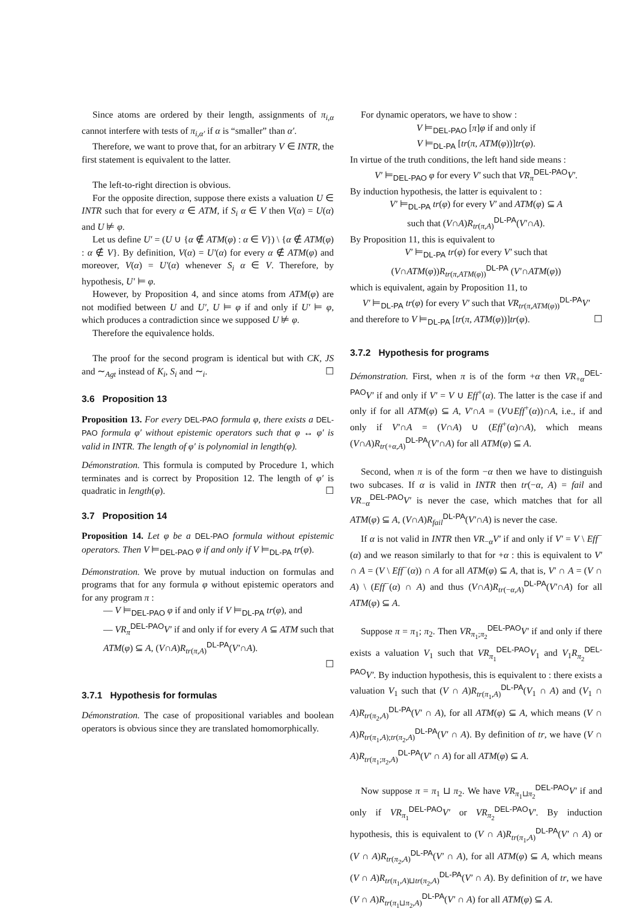Since atoms are ordered by their length, assignments of π<sub>i,α</sub> cannot interfere with tests of π<sub>i,α′</sub> if α is “smaller” than α′.
Therefore, we want to prove that, for an arbitrary V ∈ INTR, the first statement is equivalent to the latter.
The left-to-right direction is obvious.
For the opposite direction, suppose there exists a valuation U ∈ INTR such that for every α ∈ ATM, if S<sub>i</sub> α ∈ V then V(α) = U(α) and U ⊭ φ.
Let us define U′ = (U ∪ {α ∉ ATM(φ) : α ∈ V}) \ {α ∉ ATM(φ) : α ∉ V}. By definition, V(α) = U′(α) for every α ∉ ATM(φ) and moreover, V(α) = U′(α) whenever S<sub>i</sub> α ∈ V. Therefore, by hypothesis, U′ ⊨ φ.
However, by Proposition 4, and since atoms from ATM(φ) are not modified between U and U′, U ⊨ φ if and only if U′ ⊨ φ, which produces a contradiction since we supposed U ⊭ φ.
Therefore the equivalence holds.
The proof for the second program is identical but with CK, JS and ∼<sub>Agt</sub> instead of K<sub>i</sub>, S<sub>i</sub> and ∼<sub>i</sub>. ☐
3.6 Proposition 13
Proposition 13. For every DEL-PAO formula φ, there exists a DEL-PAO formula φ′ without epistemic operators such that φ ↔ φ′ is valid in INTR. The length of φ′ is polynomial in length(φ).
Démonstration. This formula is computed by Procedure 1, which terminates and is correct by Proposition 12. The length of φ′ is quadratic in length(φ). ☐
3.7 Proposition 14
Proposition 14. Let φ be a DEL-PAO formula without epistemic operators. Then V ⊨<sub>DEL-PAO</sub> φ if and only if V ⊨<sub>DL-PA</sub> tr(φ).
Démonstration. We prove by mutual induction on formulas and programs that for any formula φ without epistemic operators and for any program π :
— V ⊨<sub>DEL-PAO</sub> φ if and only if V ⊨<sub>DL-PA</sub> tr(φ), and
— VR<sub>π</sub><sup>DEL-PAO</sup>V′ if and only if for every A ⊆ ATM such that ATM(φ) ⊆ A, (V∩A)R<sub>tr(π,A)</sub><sup>DL-PA</sup>(V′∩A).
☐
3.7.1 Hypothesis for formulas
Démonstration. The case of propositional variables and boolean operators is obvious since they are translated homomorphically.
For dynamic operators, we have to show :
V ⊨<sub>DEL-PAO</sub> [π]φ if and only if
V ⊨<sub>DL-PA</sub> [tr(π, ATM(φ))]tr(φ).
In virtue of the truth conditions, the left hand side means :
V′ ⊨<sub>DEL-PAO</sub> φ for every V′ such that VR<sub>π</sub><sup>DEL-PAO</sup>V′.
By induction hypothesis, the latter is equivalent to :
V′ ⊨<sub>DL-PA</sub> tr(φ) for every V′ and ATM(φ) ⊆ A
such that (V∩A)R<sub>tr(π,A)</sub><sup>DL-PA</sup>(V′∩A).
By Proposition 11, this is equivalent to
V′ ⊨<sub>DL-PA</sub> tr(φ) for every V′ such that
(V∩ATM(φ))R<sub>tr(π,ATM(φ))</sub><sup>DL-PA</sup> (V′∩ATM(φ))
which is equivalent, again by Proposition 11, to
V′ ⊨<sub>DL-PA</sub> tr(φ) for every V′ such that VR<sub>tr(π,ATM(φ))</sub><sup>DL-PA</sup>V′
and therefore to V ⊨<sub>DL-PA</sub> [tr(π, ATM(φ))]tr(φ). ☐
3.7.2 Hypothesis for programs
Démonstration. First, when π is of the form +α then VR<sub>+α</sub><sup>DEL-PAO</sup>V′ if and only if V′ = V ∪ Eff<sup>+</sup>(α). The latter is the case if and only if for all ATM(φ) ⊆ A, V′∩A = (V∪Eff<sup>+</sup>(α))∩A, i.e., if and only if V′∩A = (V∩A) ∪ (Eff<sup>+</sup>(α)∩A), which means (V∩A)R<sub>tr(+α,A)</sub><sup>DL-PA</sup>(V′∩A) for all ATM(φ) ⊆ A.
Second, when π is of the form −α then we have to distinguish two subcases. If α is valid in INTR then tr(−α, A) = fail and VR<sub>−α</sub><sup>DEL-PAO</sup>V′ is never the case, which matches that for all ATM(φ) ⊆ A, (V∩A)R<sub>fail</sub><sup>DL-PA</sup>(V′∩A) is never the case.
If α is not valid in INTR then VR<sub>−α</sub>V′ if and only if V′ = V \ Eff<sup>−</sup>(α) and we reason similarly to that for +α : this is equivalent to V′ ∩ A = (V \ Eff<sup>−</sup>(α)) ∩ A for all ATM(φ) ⊆ A, that is, V′ ∩ A = (V ∩ A) \ (Eff<sup>−</sup>(α) ∩ A) and thus (V∩A)R<sub>tr(−α,A)</sub><sup>DL-PA</sup>(V′∩A) for all ATM(φ) ⊆ A.
Suppose π = π<sub>1</sub>; π<sub>2</sub>. Then VR<sub>π<sub>1</sub>;π<sub>2</sub></sub><sup>DEL-PAO</sup>V′ if and only if there exists a valuation V<sub>1</sub> such that VR<sub>π<sub>1</sub></sub><sup>DEL-PAO</sup>V<sub>1</sub> and V<sub>1</sub>R<sub>π<sub>2</sub></sub><sup>DEL-PAO</sup>V′. By induction hypothesis, this is equivalent to : there exists a valuation V<sub>1</sub> such that (V ∩ A)R<sub>tr(π<sub>1</sub>,A)</sub><sup>DL-PA</sup>(V<sub>1</sub> ∩ A) and (V<sub>1</sub> ∩ A)R<sub>tr(π<sub>2</sub>,A)</sub><sup>DL-PA</sup>(V′ ∩ A), for all ATM(φ) ⊆ A, which means (V ∩ A)R<sub>tr(π<sub>1</sub>,A);tr(π<sub>2</sub>,A)</sub><sup>DL-PA</sup>(V′ ∩ A). By definition of tr, we have (V ∩ A)R<sub>tr(π<sub>1</sub>;π<sub>2</sub>,A)</sub><sup>DL-PA</sup>(V′ ∩ A) for all ATM(φ) ⊆ A.
Now suppose π = π<sub>1</sub> ⊔ π<sub>2</sub>. We have VR<sub>π<sub>1</sub>⊔π<sub>2</sub></sub><sup>DEL-PAO</sup>V′ if and only if VR<sub>π<sub>1</sub></sub><sup>DEL-PAO</sup>V′ or VR<sub>π<sub>2</sub></sub><sup>DEL-PAO</sup>V′. By induction hypothesis, this is equivalent to (V ∩ A)R<sub>tr(π<sub>1</sub>,A)</sub><sup>DL-PA</sup>(V′ ∩ A) or (V ∩ A)R<sub>tr(π<sub>2</sub>,A)</sub><sup>DL-PA</sup>(V′ ∩ A), for all ATM(φ) ⊆ A, which means (V ∩ A)R<sub>tr(π<sub>1</sub>,A)⊔tr(π<sub>2</sub>,A)</sub><sup>DL-PA</sup>(V′ ∩ A). By definition of tr, we have (V ∩ A)R<sub>tr(π<sub>1</sub>⊔π<sub>2</sub>,A)</sub><sup>DL-PA</sup>(V′ ∩ A) for all ATM(φ) ⊆ A.